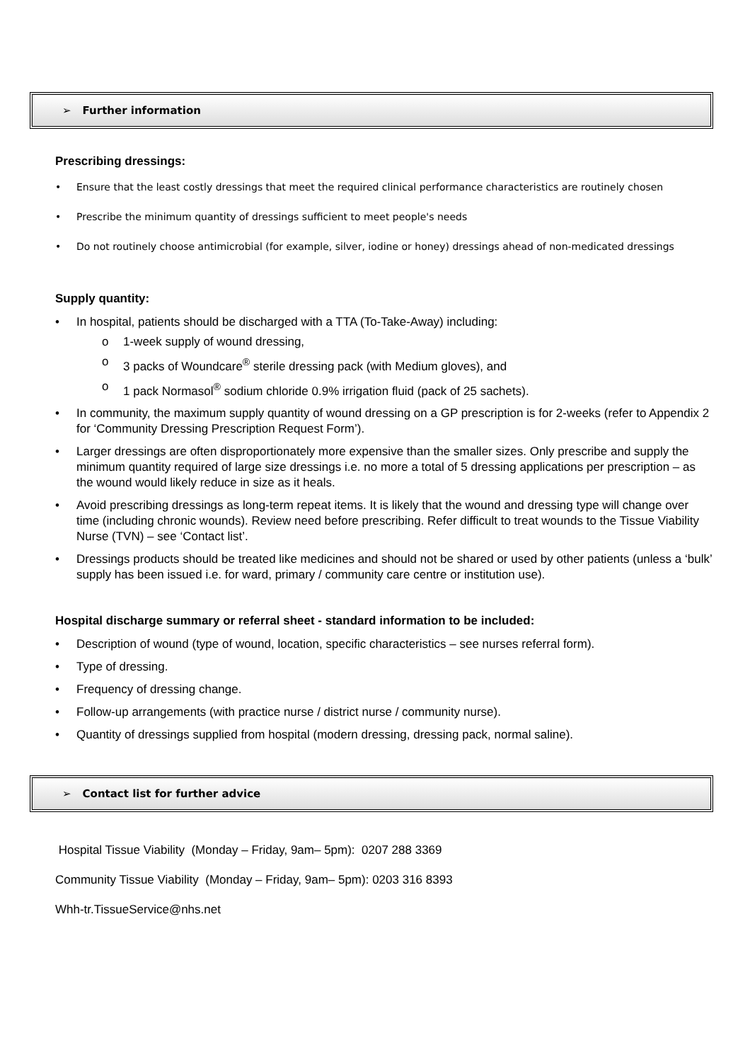➢ Further information
Prescribing dressings:
• Ensure that the least costly dressings that meet the required clinical performance characteristics are routinely chosen
• Prescribe the minimum quantity of dressings sufficient to meet people's needs
• Do not routinely choose antimicrobial (for example, silver, iodine or honey) dressings ahead of non-medicated dressings
Supply quantity:
• In hospital, patients should be discharged with a TTA (To-Take-Away) including:
o 1-week supply of wound dressing,
o 3 packs of Woundcare<sup>®</sup> sterile dressing pack (with Medium gloves), and
o 1 pack Normasol<sup>®</sup> sodium chloride 0.9% irrigation fluid (pack of 25 sachets).
• In community, the maximum supply quantity of wound dressing on a GP prescription is for 2-weeks (refer to Appendix 2 for ‘Community Dressing Prescription Request Form’).
• Larger dressings are often disproportionately more expensive than the smaller sizes. Only prescribe and supply the minimum quantity required of large size dressings i.e. no more a total of 5 dressing applications per prescription – as the wound would likely reduce in size as it heals.
• Avoid prescribing dressings as long-term repeat items. It is likely that the wound and dressing type will change over time (including chronic wounds). Review need before prescribing. Refer difficult to treat wounds to the Tissue Viability Nurse (TVN) – see ‘Contact list’.
• Dressings products should be treated like medicines and should not be shared or used by other patients (unless a ‘bulk’ supply has been issued i.e. for ward, primary / community care centre or institution use).
Hospital discharge summary or referral sheet - standard information to be included:
• Description of wound (type of wound, location, specific characteristics – see nurses referral form).
• Type of dressing.
• Frequency of dressing change.
• Follow-up arrangements (with practice nurse / district nurse / community nurse).
• Quantity of dressings supplied from hospital (modern dressing, dressing pack, normal saline).
➢ Contact list for further advice
Hospital Tissue Viability (Monday – Friday, 9am– 5pm): 0207 288 3369
Community Tissue Viability (Monday – Friday, 9am– 5pm): 0203 316 8393
Whh-tr.TissueService@nhs.net